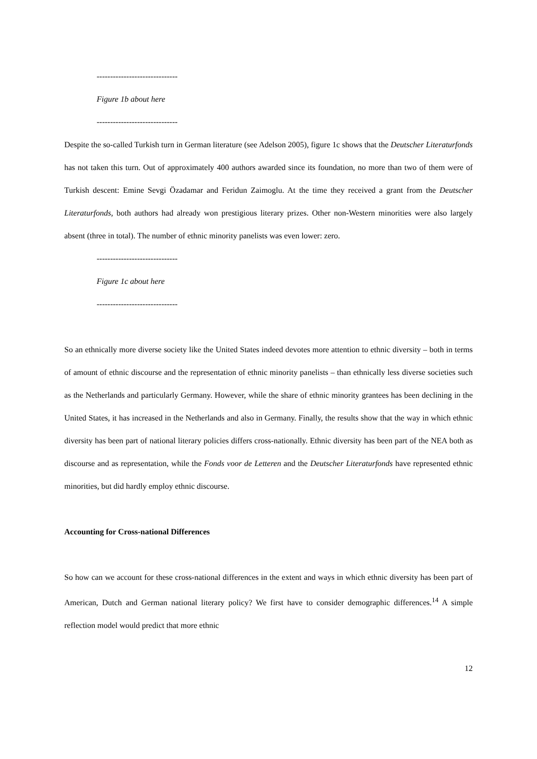------------------------------
Figure 1b about here
------------------------------
Despite the so-called Turkish turn in German literature (see Adelson 2005), figure 1c shows that the Deutscher Literaturfonds has not taken this turn. Out of approximately 400 authors awarded since its foundation, no more than two of them were of Turkish descent: Emine Sevgi Özadamar and Feridun Zaimoglu. At the time they received a grant from the Deutscher Literaturfonds, both authors had already won prestigious literary prizes. Other non-Western minorities were also largely absent (three in total). The number of ethnic minority panelists was even lower: zero.
------------------------------
Figure 1c about here
------------------------------
So an ethnically more diverse society like the United States indeed devotes more attention to ethnic diversity – both in terms of amount of ethnic discourse and the representation of ethnic minority panelists – than ethnically less diverse societies such as the Netherlands and particularly Germany. However, while the share of ethnic minority grantees has been declining in the United States, it has increased in the Netherlands and also in Germany. Finally, the results show that the way in which ethnic diversity has been part of national literary policies differs cross-nationally. Ethnic diversity has been part of the NEA both as discourse and as representation, while the Fonds voor de Letteren and the Deutscher Literaturfonds have represented ethnic minorities, but did hardly employ ethnic discourse.
Accounting for Cross-national Differences
So how can we account for these cross-national differences in the extent and ways in which ethnic diversity has been part of American, Dutch and German national literary policy? We first have to consider demographic differences.<sup>14</sup> A simple reflection model would predict that more ethnic
12